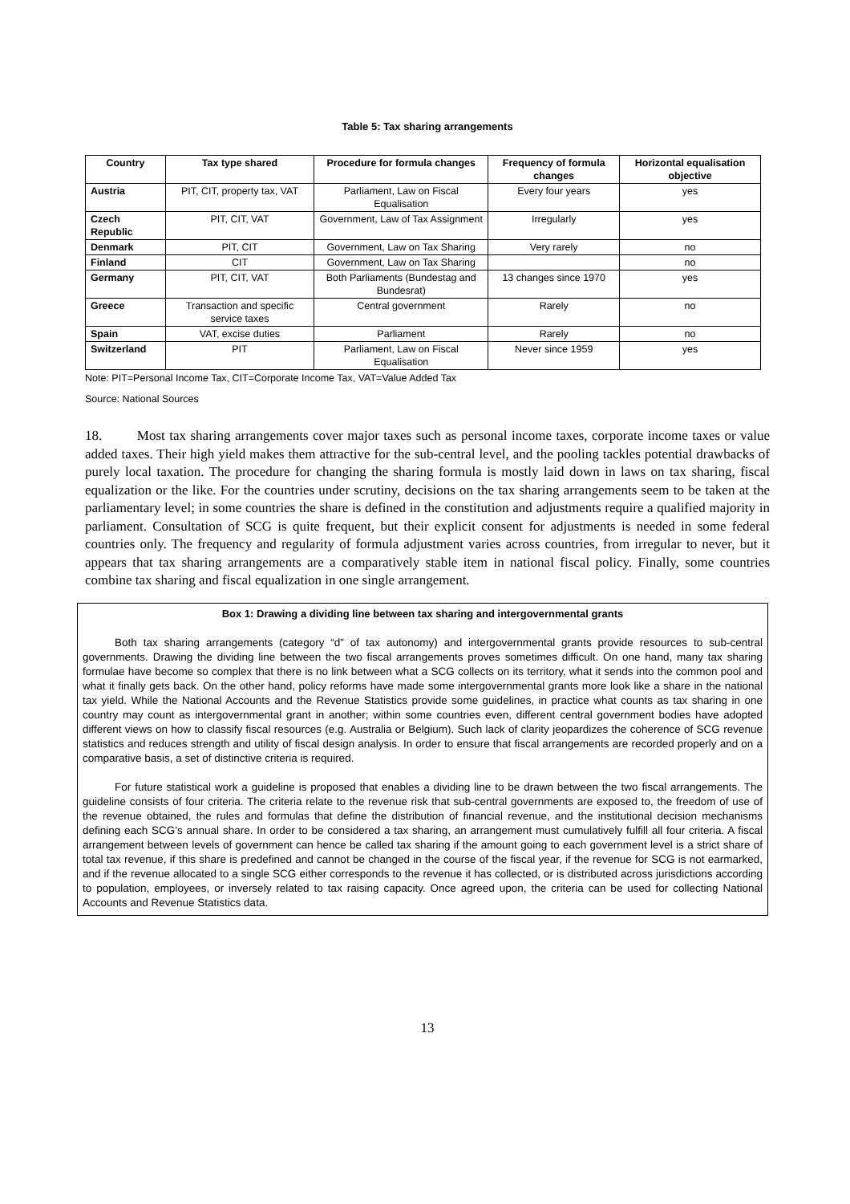Table 5: Tax sharing arrangements
| Country | Tax type shared | Procedure for formula changes | Frequency of formula changes | Horizontal equalisation objective |
| --- | --- | --- | --- | --- |
| Austria | PIT, CIT, property tax, VAT | Parliament, Law on Fiscal Equalisation | Every four years | yes |
| Czech Republic | PIT, CIT, VAT | Government, Law of Tax Assignment | Irregularly | yes |
| Denmark | PIT, CIT | Government, Law on Tax Sharing | Very rarely | no |
| Finland | CIT | Government, Law on Tax Sharing | | no |
| Germany | PIT, CIT, VAT | Both Parliaments (Bundestag and Bundesrat) | 13 changes since 1970 | yes |
| Greece | Transaction and specific service taxes | Central government | Rarely | no |
| Spain | VAT, excise duties | Parliament | Rarely | no |
| Switzerland | PIT | Parliament, Law on Fiscal Equalisation | Never since 1959 | yes |
Note: PIT=Personal Income Tax, CIT=Corporate Income Tax, VAT=Value Added Tax
Source: National Sources
18. Most tax sharing arrangements cover major taxes such as personal income taxes, corporate income taxes or value added taxes. Their high yield makes them attractive for the sub-central level, and the pooling tackles potential drawbacks of purely local taxation. The procedure for changing the sharing formula is mostly laid down in laws on tax sharing, fiscal equalization or the like. For the countries under scrutiny, decisions on the tax sharing arrangements seem to be taken at the parliamentary level; in some countries the share is defined in the constitution and adjustments require a qualified majority in parliament. Consultation of SCG is quite frequent, but their explicit consent for adjustments is needed in some federal countries only. The frequency and regularity of formula adjustment varies across countries, from irregular to never, but it appears that tax sharing arrangements are a comparatively stable item in national fiscal policy. Finally, some countries combine tax sharing and fiscal equalization in one single arrangement.
Box 1: Drawing a dividing line between tax sharing and intergovernmental grants
Both tax sharing arrangements (category “d” of tax autonomy) and intergovernmental grants provide resources to sub-central governments. Drawing the dividing line between the two fiscal arrangements proves sometimes difficult. On one hand, many tax sharing formulae have become so complex that there is no link between what a SCG collects on its territory, what it sends into the common pool and what it finally gets back. On the other hand, policy reforms have made some intergovernmental grants more look like a share in the national tax yield. While the National Accounts and the Revenue Statistics provide some guidelines, in practice what counts as tax sharing in one country may count as intergovernmental grant in another; within some countries even, different central government bodies have adopted different views on how to classify fiscal resources (e.g. Australia or Belgium). Such lack of clarity jeopardizes the coherence of SCG revenue statistics and reduces strength and utility of fiscal design analysis. In order to ensure that fiscal arrangements are recorded properly and on a comparative basis, a set of distinctive criteria is required.
For future statistical work a guideline is proposed that enables a dividing line to be drawn between the two fiscal arrangements. The guideline consists of four criteria. The criteria relate to the revenue risk that sub-central governments are exposed to, the freedom of use of the revenue obtained, the rules and formulas that define the distribution of financial revenue, and the institutional decision mechanisms defining each SCG’s annual share. In order to be considered a tax sharing, an arrangement must cumulatively fulfill all four criteria. A fiscal arrangement between levels of government can hence be called tax sharing if the amount going to each government level is a strict share of total tax revenue, if this share is predefined and cannot be changed in the course of the fiscal year, if the revenue for SCG is not earmarked, and if the revenue allocated to a single SCG either corresponds to the revenue it has collected, or is distributed across jurisdictions according to population, employees, or inversely related to tax raising capacity. Once agreed upon, the criteria can be used for collecting National Accounts and Revenue Statistics data.
13